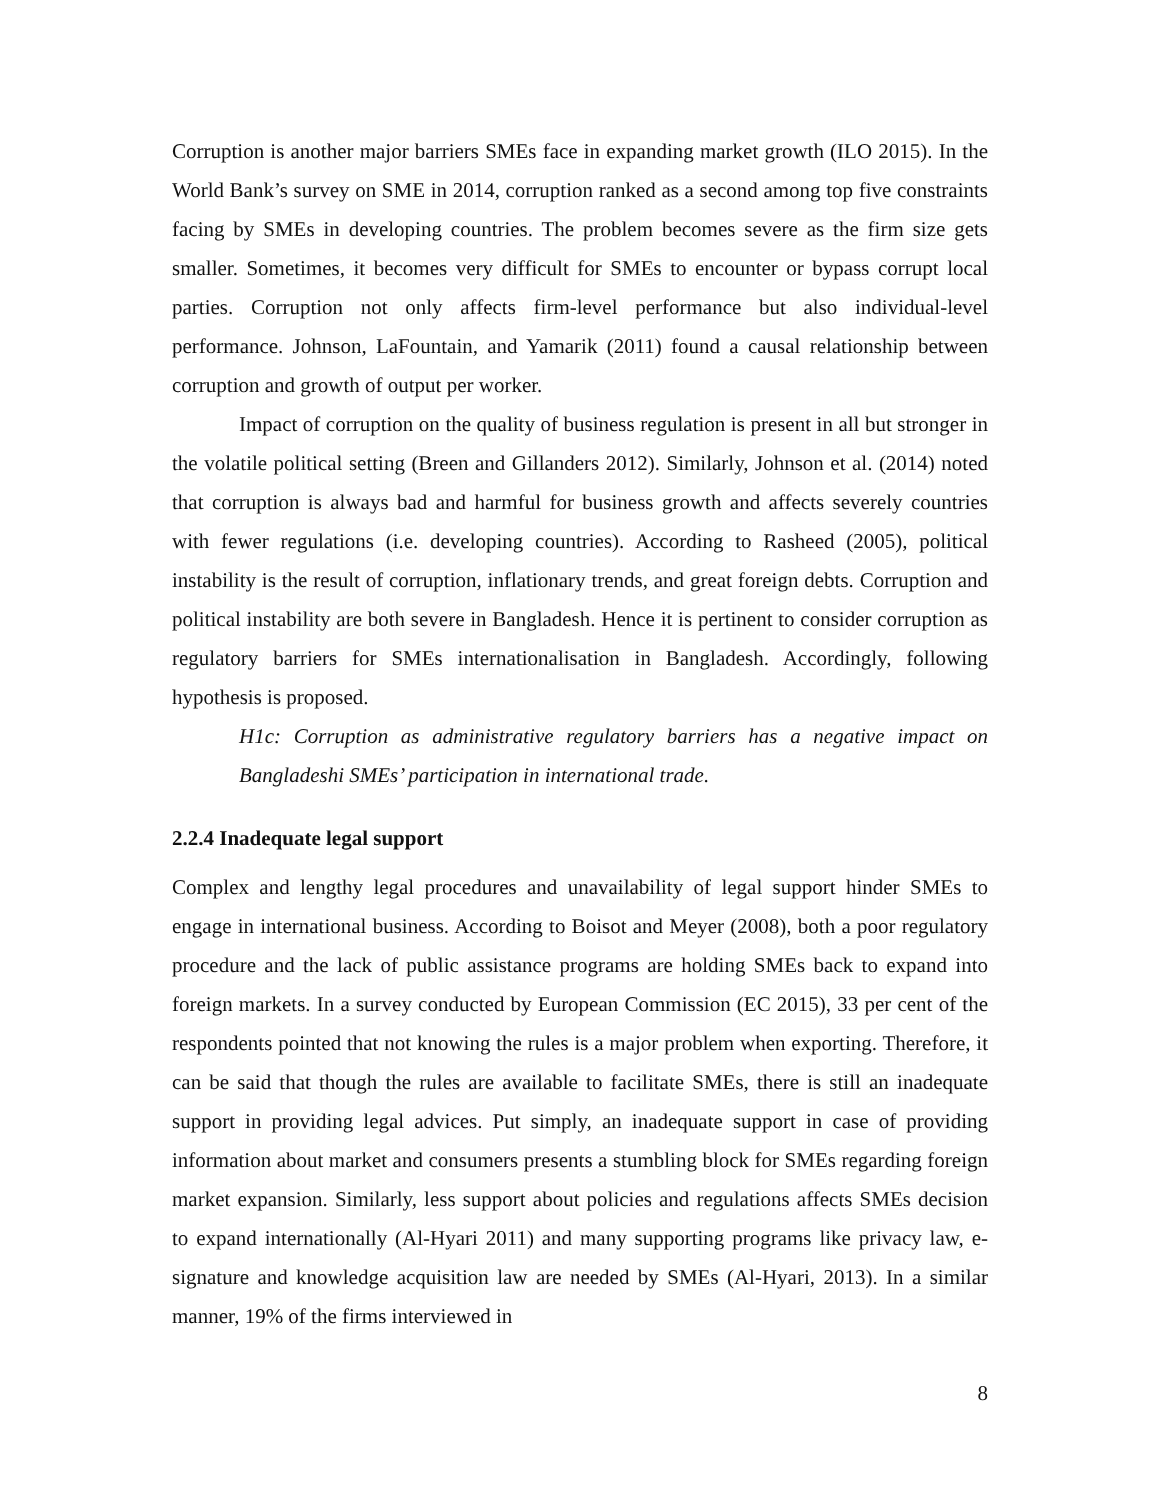Corruption is another major barriers SMEs face in expanding market growth (ILO 2015). In the World Bank’s survey on SME in 2014, corruption ranked as a second among top five constraints facing by SMEs in developing countries. The problem becomes severe as the firm size gets smaller. Sometimes, it becomes very difficult for SMEs to encounter or bypass corrupt local parties. Corruption not only affects firm-level performance but also individual-level performance. Johnson, LaFountain, and Yamarik (2011) found a causal relationship between corruption and growth of output per worker.
Impact of corruption on the quality of business regulation is present in all but stronger in the volatile political setting (Breen and Gillanders 2012). Similarly, Johnson et al. (2014) noted that corruption is always bad and harmful for business growth and affects severely countries with fewer regulations (i.e. developing countries). According to Rasheed (2005), political instability is the result of corruption, inflationary trends, and great foreign debts. Corruption and political instability are both severe in Bangladesh. Hence it is pertinent to consider corruption as regulatory barriers for SMEs internationalisation in Bangladesh. Accordingly, following hypothesis is proposed.
H1c: Corruption as administrative regulatory barriers has a negative impact on Bangladeshi SMEs’ participation in international trade.
2.2.4 Inadequate legal support
Complex and lengthy legal procedures and unavailability of legal support hinder SMEs to engage in international business. According to Boisot and Meyer (2008), both a poor regulatory procedure and the lack of public assistance programs are holding SMEs back to expand into foreign markets. In a survey conducted by European Commission (EC 2015), 33 per cent of the respondents pointed that not knowing the rules is a major problem when exporting. Therefore, it can be said that though the rules are available to facilitate SMEs, there is still an inadequate support in providing legal advices. Put simply, an inadequate support in case of providing information about market and consumers presents a stumbling block for SMEs regarding foreign market expansion. Similarly, less support about policies and regulations affects SMEs decision to expand internationally (Al-Hyari 2011) and many supporting programs like privacy law, e-signature and knowledge acquisition law are needed by SMEs (Al-Hyari, 2013). In a similar manner, 19% of the firms interviewed in
8